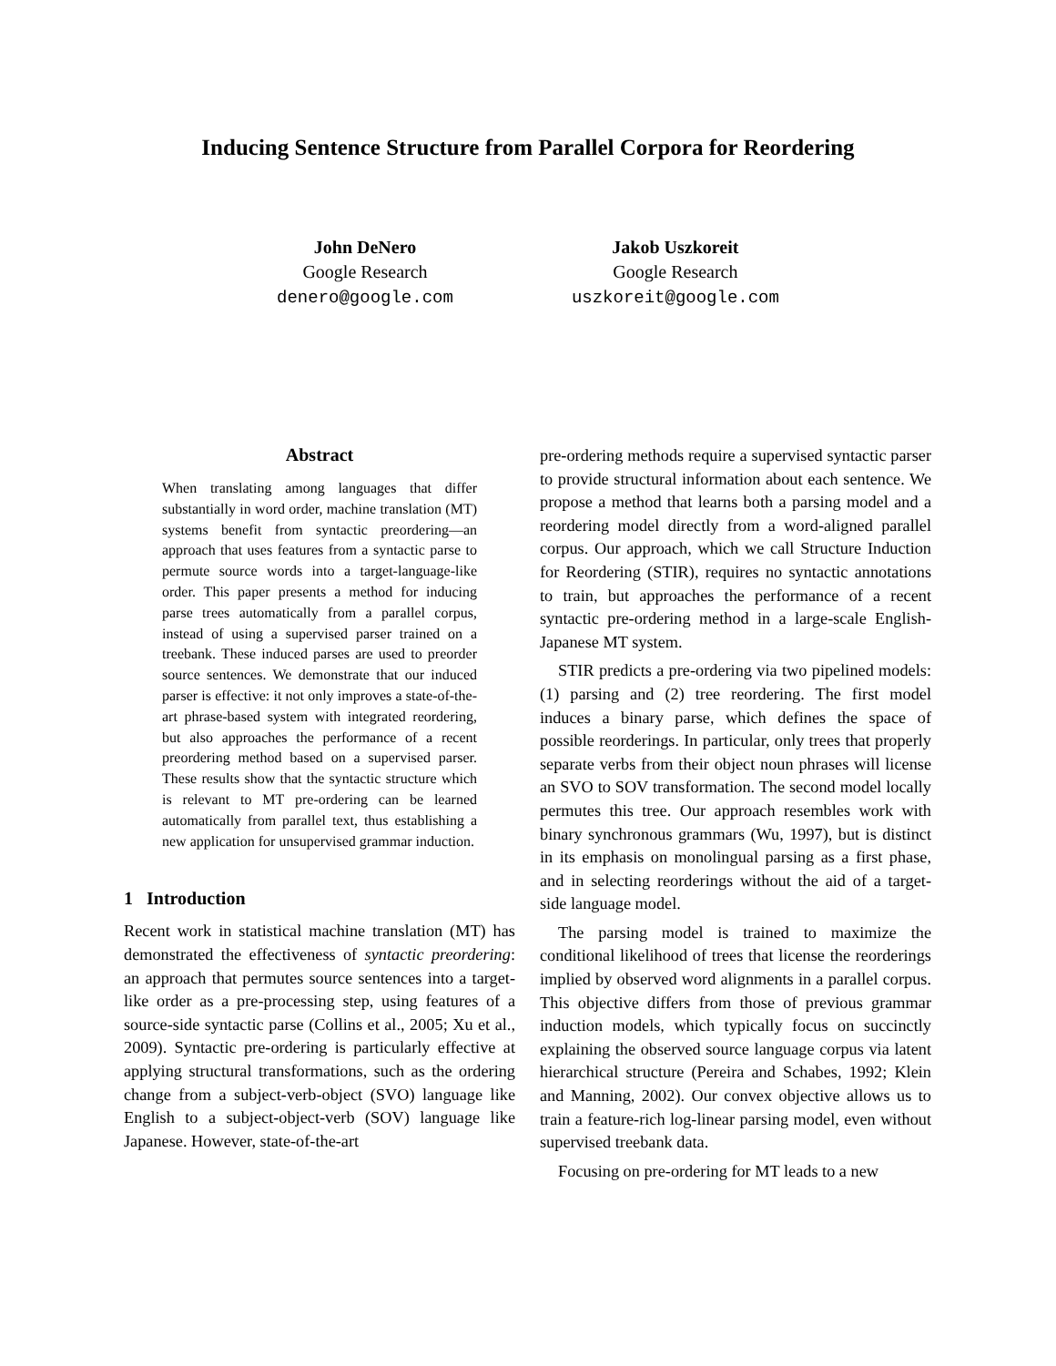Inducing Sentence Structure from Parallel Corpora for Reordering
John DeNero
Google Research
denero@google.com
Jakob Uszkoreit
Google Research
uszkoreit@google.com
Abstract
When translating among languages that differ substantially in word order, machine translation (MT) systems benefit from syntactic preordering—an approach that uses features from a syntactic parse to permute source words into a target-language-like order. This paper presents a method for inducing parse trees automatically from a parallel corpus, instead of using a supervised parser trained on a treebank. These induced parses are used to preorder source sentences. We demonstrate that our induced parser is effective: it not only improves a state-of-the-art phrase-based system with integrated reordering, but also approaches the performance of a recent preordering method based on a supervised parser. These results show that the syntactic structure which is relevant to MT pre-ordering can be learned automatically from parallel text, thus establishing a new application for unsupervised grammar induction.
1 Introduction
Recent work in statistical machine translation (MT) has demonstrated the effectiveness of syntactic preordering: an approach that permutes source sentences into a target-like order as a pre-processing step, using features of a source-side syntactic parse (Collins et al., 2005; Xu et al., 2009). Syntactic pre-ordering is particularly effective at applying structural transformations, such as the ordering change from a subject-verb-object (SVO) language like English to a subject-object-verb (SOV) language like Japanese. However, state-of-the-art
pre-ordering methods require a supervised syntactic parser to provide structural information about each sentence. We propose a method that learns both a parsing model and a reordering model directly from a word-aligned parallel corpus. Our approach, which we call Structure Induction for Reordering (STIR), requires no syntactic annotations to train, but approaches the performance of a recent syntactic pre-ordering method in a large-scale English-Japanese MT system.
STIR predicts a pre-ordering via two pipelined models: (1) parsing and (2) tree reordering. The first model induces a binary parse, which defines the space of possible reorderings. In particular, only trees that properly separate verbs from their object noun phrases will license an SVO to SOV transformation. The second model locally permutes this tree. Our approach resembles work with binary synchronous grammars (Wu, 1997), but is distinct in its emphasis on monolingual parsing as a first phase, and in selecting reorderings without the aid of a target-side language model.
The parsing model is trained to maximize the conditional likelihood of trees that license the reorderings implied by observed word alignments in a parallel corpus. This objective differs from those of previous grammar induction models, which typically focus on succinctly explaining the observed source language corpus via latent hierarchical structure (Pereira and Schabes, 1992; Klein and Manning, 2002). Our convex objective allows us to train a feature-rich log-linear parsing model, even without supervised treebank data.
Focusing on pre-ordering for MT leads to a new